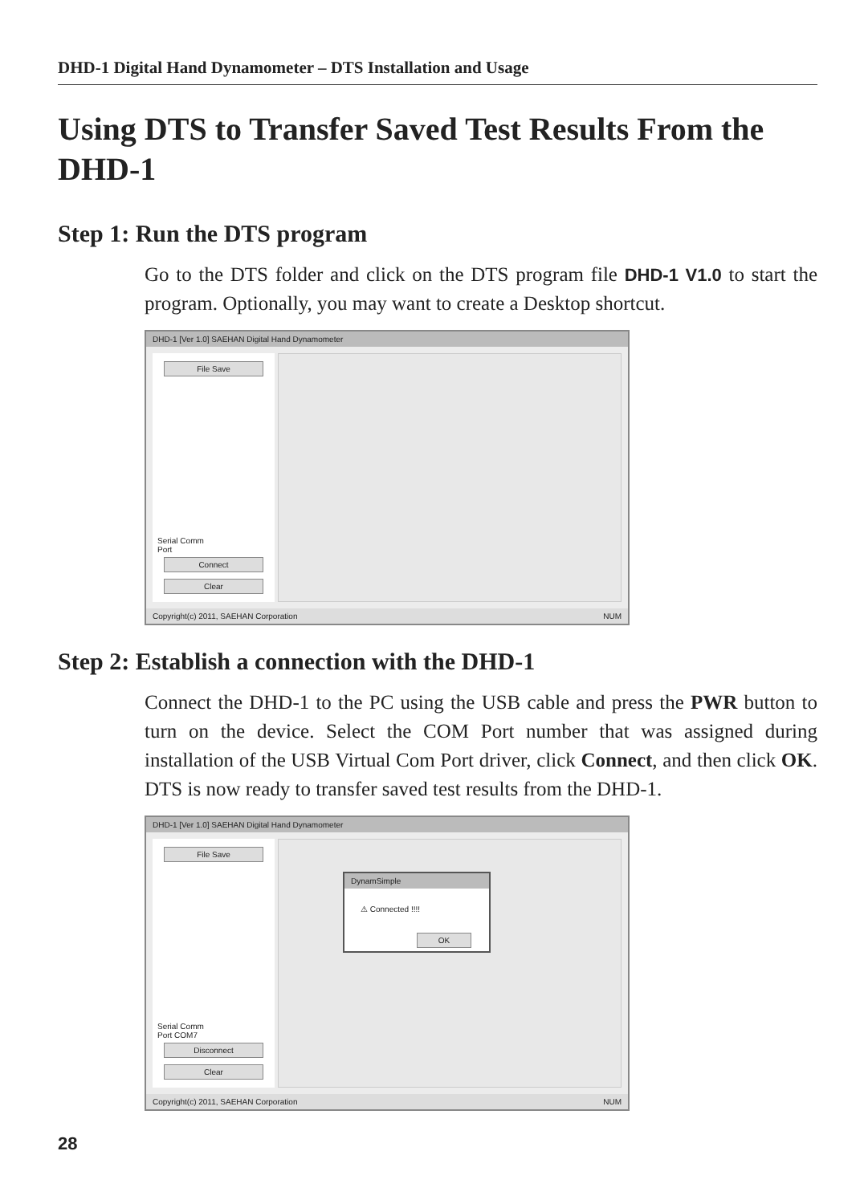DHD-1 Digital Hand Dynamometer – DTS Installation and Usage
Using DTS to Transfer Saved Test Results From the DHD-1
Step 1: Run the DTS program
Go to the DTS folder and click on the DTS program file DHD-1 V1.0 to start the program. Optionally, you may want to create a Desktop shortcut.
DHD-1 [Ver 1.0] SAEHAN Digital Hand Dynamometer
File Save
Serial Comm
Port
Connect
Clear
Copyright(c) 2011, SAEHAN Corporation NUM
Step 2: Establish a connection with the DHD-1
Connect the DHD-1 to the PC using the USB cable and press the PWR button to turn on the device. Select the COM Port number that was assigned during installation of the USB Virtual Com Port driver, click Connect, and then click OK. DTS is now ready to transfer saved test results from the DHD-1.
DHD-1 [Ver 1.0] SAEHAN Digital Hand Dynamometer
File Save
Serial Comm
Port COM7
Disconnect
Clear
DynamSimple
⚠ Connected !!!!
OK
Copyright(c) 2011, SAEHAN Corporation NUM
28